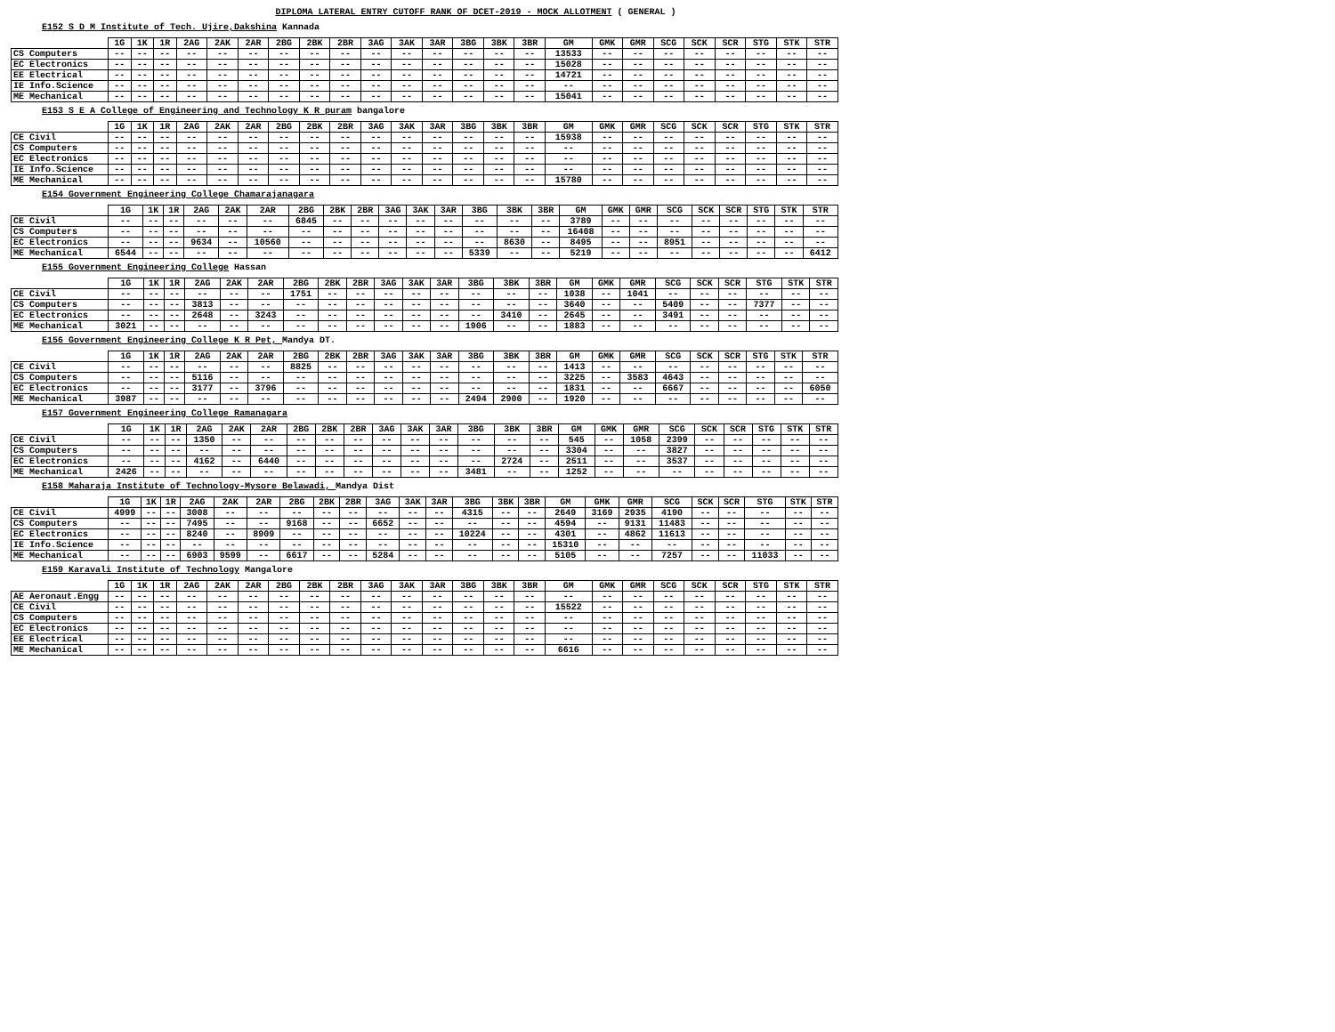DIPLOMA LATERAL ENTRY CUTOFF RANK OF DCET-2019 - MOCK ALLOTMENT ( GENERAL )
E152 S D M Institute of Tech. Ujire,Dakshina Kannada
| | 1G | 1K | 1R | 2AG | 2AK | 2AR | 2BG | 2BK | 2BR | 3AG | 3AK | 3AR | 3BG | 3BK | 3BR | GM | GMK | GMR | SCG | SCK | SCR | STG | STK | STR |
| --- | --- | --- | --- | --- | --- | --- | --- | --- | --- | --- | --- | --- | --- | --- | --- | --- | --- | --- | --- | --- | --- | --- | --- | --- |
| CS Computers | -- | -- | -- | -- | -- | -- | -- | -- | -- | -- | -- | -- | -- | -- | -- | 13533 | -- | -- | -- | -- | -- | -- | -- | -- |
| EC Electronics | -- | -- | -- | -- | -- | -- | -- | -- | -- | -- | -- | -- | -- | -- | -- | 15028 | -- | -- | -- | -- | -- | -- | -- | -- |
| EE Electrical | -- | -- | -- | -- | -- | -- | -- | -- | -- | -- | -- | -- | -- | -- | -- | 14721 | -- | -- | -- | -- | -- | -- | -- | -- |
| IE Info.Science | -- | -- | -- | -- | -- | -- | -- | -- | -- | -- | -- | -- | -- | -- | -- | -- | -- | -- | -- | -- | -- | -- | -- | -- |
| ME Mechanical | -- | -- | -- | -- | -- | -- | -- | -- | -- | -- | -- | -- | -- | -- | -- | 15041 | -- | -- | -- | -- | -- | -- | -- | -- |
E153 S E A College of Engineering and Technology K R puram bangalore
| | 1G | 1K | 1R | 2AG | 2AK | 2AR | 2BG | 2BK | 2BR | 3AG | 3AK | 3AR | 3BG | 3BK | 3BR | GM | GMK | GMR | SCG | SCK | SCR | STG | STK | STR |
| --- | --- | --- | --- | --- | --- | --- | --- | --- | --- | --- | --- | --- | --- | --- | --- | --- | --- | --- | --- | --- | --- | --- | --- | --- |
| CE Civil | -- | -- | -- | -- | -- | -- | -- | -- | -- | -- | -- | -- | -- | -- | -- | 15938 | -- | -- | -- | -- | -- | -- | -- | -- |
| CS Computers | -- | -- | -- | -- | -- | -- | -- | -- | -- | -- | -- | -- | -- | -- | -- | -- | -- | -- | -- | -- | -- | -- | -- | -- |
| EC Electronics | -- | -- | -- | -- | -- | -- | -- | -- | -- | -- | -- | -- | -- | -- | -- | -- | -- | -- | -- | -- | -- | -- | -- | -- |
| IE Info.Science | -- | -- | -- | -- | -- | -- | -- | -- | -- | -- | -- | -- | -- | -- | -- | -- | -- | -- | -- | -- | -- | -- | -- | -- |
| ME Mechanical | -- | -- | -- | -- | -- | -- | -- | -- | -- | -- | -- | -- | -- | -- | -- | 15780 | -- | -- | -- | -- | -- | -- | -- | -- |
E154 Government Engineering College Chamarajanagara
| | 1G | 1K | 1R | 2AG | 2AK | 2AR | 2BG | 2BK | 2BR | 3AG | 3AK | 3AR | 3BG | 3BK | 3BR | GM | GMK | GMR | SCG | SCK | SCR | STG | STK | STR |
| --- | --- | --- | --- | --- | --- | --- | --- | --- | --- | --- | --- | --- | --- | --- | --- | --- | --- | --- | --- | --- | --- | --- | --- | --- |
| CE Civil | -- | -- | -- | -- | -- | -- | 6845 | -- | -- | -- | -- | -- | -- | -- | -- | 3789 | -- | -- | -- | -- | -- | -- | -- | -- |
| CS Computers | -- | -- | -- | -- | -- | -- | -- | -- | -- | -- | -- | -- | -- | -- | -- | 16408 | -- | -- | -- | -- | -- | -- | -- | -- |
| EC Electronics | -- | -- | -- | 9634 | -- | 10560 | -- | -- | -- | -- | -- | -- | -- | 8630 | -- | 8495 | -- | -- | 8951 | -- | -- | -- | -- | -- |
| ME Mechanical | 6544 | -- | -- | -- | -- | -- | -- | -- | -- | -- | -- | -- | 5339 | -- | -- | 5219 | -- | -- | -- | -- | -- | -- | -- | 6412 |
E155 Government Engineering College Hassan
| | 1G | 1K | 1R | 2AG | 2AK | 2AR | 2BG | 2BK | 2BR | 3AG | 3AK | 3AR | 3BG | 3BK | 3BR | GM | GMK | GMR | SCG | SCK | SCR | STG | STK | STR |
| --- | --- | --- | --- | --- | --- | --- | --- | --- | --- | --- | --- | --- | --- | --- | --- | --- | --- | --- | --- | --- | --- | --- | --- | --- |
| CE Civil | -- | -- | -- | -- | -- | -- | 1751 | -- | -- | -- | -- | -- | -- | -- | -- | 1038 | -- | 1041 | -- | -- | -- | -- | -- | -- |
| CS Computers | -- | -- | -- | 3813 | -- | -- | -- | -- | -- | -- | -- | -- | -- | -- | -- | 3640 | -- | -- | 5409 | -- | -- | 7377 | -- | -- |
| EC Electronics | -- | -- | -- | 2648 | -- | 3243 | -- | -- | -- | -- | -- | -- | -- | 3410 | -- | 2645 | -- | -- | 3491 | -- | -- | -- | -- | -- |
| ME Mechanical | 3021 | -- | -- | -- | -- | -- | -- | -- | -- | -- | -- | -- | 1906 | -- | -- | 1883 | -- | -- | -- | -- | -- | -- | -- | -- |
E156 Government Engineering College K R Pet, Mandya DT.
| | 1G | 1K | 1R | 2AG | 2AK | 2AR | 2BG | 2BK | 2BR | 3AG | 3AK | 3AR | 3BG | 3BK | 3BR | GM | GMK | GMR | SCG | SCK | SCR | STG | STK | STR |
| --- | --- | --- | --- | --- | --- | --- | --- | --- | --- | --- | --- | --- | --- | --- | --- | --- | --- | --- | --- | --- | --- | --- | --- | --- |
| CE Civil | -- | -- | -- | -- | -- | -- | 8825 | -- | -- | -- | -- | -- | -- | -- | -- | 1413 | -- | -- | -- | -- | -- | -- | -- | -- |
| CS Computers | -- | -- | -- | 5116 | -- | -- | -- | -- | -- | -- | -- | -- | -- | -- | -- | 3225 | -- | 3583 | 4643 | -- | -- | -- | -- | -- |
| EC Electronics | -- | -- | -- | 3177 | -- | 3796 | -- | -- | -- | -- | -- | -- | -- | -- | -- | 1831 | -- | -- | 6667 | -- | -- | -- | -- | 6050 |
| ME Mechanical | 3987 | -- | -- | -- | -- | -- | -- | -- | -- | -- | -- | -- | 2494 | 2900 | -- | 1920 | -- | -- | -- | -- | -- | -- | -- | -- |
E157 Government Engineering College Ramanagara
| | 1G | 1K | 1R | 2AG | 2AK | 2AR | 2BG | 2BK | 2BR | 3AG | 3AK | 3AR | 3BG | 3BK | 3BR | GM | GMK | GMR | SCG | SCK | SCR | STG | STK | STR |
| --- | --- | --- | --- | --- | --- | --- | --- | --- | --- | --- | --- | --- | --- | --- | --- | --- | --- | --- | --- | --- | --- | --- | --- | --- |
| CE Civil | -- | -- | -- | 1350 | -- | -- | -- | -- | -- | -- | -- | -- | -- | -- | -- | 545 | -- | 1058 | 2399 | -- | -- | -- | -- | -- |
| CS Computers | -- | -- | -- | -- | -- | -- | -- | -- | -- | -- | -- | -- | -- | -- | -- | 3304 | -- | -- | 3827 | -- | -- | -- | -- | -- |
| EC Electronics | -- | -- | -- | 4162 | -- | 6440 | -- | -- | -- | -- | -- | -- | -- | 2724 | -- | 2511 | -- | -- | 3537 | -- | -- | -- | -- | -- |
| ME Mechanical | 2426 | -- | -- | -- | -- | -- | -- | -- | -- | -- | -- | -- | 3481 | -- | -- | 1252 | -- | -- | -- | -- | -- | -- | -- | -- |
E158 Maharaja Institute of Technology-Mysore Belawadi, Mandya Dist
| | 1G | 1K | 1R | 2AG | 2AK | 2AR | 2BG | 2BK | 2BR | 3AG | 3AK | 3AR | 3BG | 3BK | 3BR | GM | GMK | GMR | SCG | SCK | SCR | STG | STK | STR |
| --- | --- | --- | --- | --- | --- | --- | --- | --- | --- | --- | --- | --- | --- | --- | --- | --- | --- | --- | --- | --- | --- | --- | --- | --- |
| CE Civil | 4999 | -- | -- | 3008 | -- | -- | -- | -- | -- | -- | -- | -- | 4315 | -- | -- | 2649 | 3169 | 2935 | 4190 | -- | -- | -- | -- | -- |
| CS Computers | -- | -- | -- | 7495 | -- | -- | 9168 | -- | -- | 6652 | -- | -- | -- | -- | -- | 4594 | -- | 9131 | 11483 | -- | -- | -- | -- | -- |
| EC Electronics | -- | -- | -- | 8240 | -- | 8909 | -- | -- | -- | -- | -- | -- | 10224 | -- | -- | 4301 | -- | 4862 | 11613 | -- | -- | -- | -- | -- |
| IE Info.Science | -- | -- | -- | -- | -- | -- | -- | -- | -- | -- | -- | -- | -- | -- | -- | 15310 | -- | -- | -- | -- | -- | -- | -- | -- |
| ME Mechanical | -- | -- | -- | 6903 | 9599 | -- | 6617 | -- | -- | 5284 | -- | -- | -- | -- | -- | 5105 | -- | -- | 7257 | -- | -- | 11033 | -- | -- |
E159 Karavali Institute of Technology Mangalore
| | 1G | 1K | 1R | 2AG | 2AK | 2AR | 2BG | 2BK | 2BR | 3AG | 3AK | 3AR | 3BG | 3BK | 3BR | GM | GMK | GMR | SCG | SCK | SCR | STG | STK | STR |
| --- | --- | --- | --- | --- | --- | --- | --- | --- | --- | --- | --- | --- | --- | --- | --- | --- | --- | --- | --- | --- | --- | --- | --- | --- |
| AE Aeronaut.Engg | -- | -- | -- | -- | -- | -- | -- | -- | -- | -- | -- | -- | -- | -- | -- | -- | -- | -- | -- | -- | -- | -- | -- | -- |
| CE Civil | -- | -- | -- | -- | -- | -- | -- | -- | -- | -- | -- | -- | -- | -- | -- | 15522 | -- | -- | -- | -- | -- | -- | -- | -- |
| CS Computers | -- | -- | -- | -- | -- | -- | -- | -- | -- | -- | -- | -- | -- | -- | -- | -- | -- | -- | -- | -- | -- | -- | -- | -- |
| EC Electronics | -- | -- | -- | -- | -- | -- | -- | -- | -- | -- | -- | -- | -- | -- | -- | -- | -- | -- | -- | -- | -- | -- | -- | -- |
| EE Electrical | -- | -- | -- | -- | -- | -- | -- | -- | -- | -- | -- | -- | -- | -- | -- | -- | -- | -- | -- | -- | -- | -- | -- | -- |
| ME Mechanical | -- | -- | -- | -- | -- | -- | -- | -- | -- | -- | -- | -- | -- | -- | -- | 6616 | -- | -- | -- | -- | -- | -- | -- | -- |